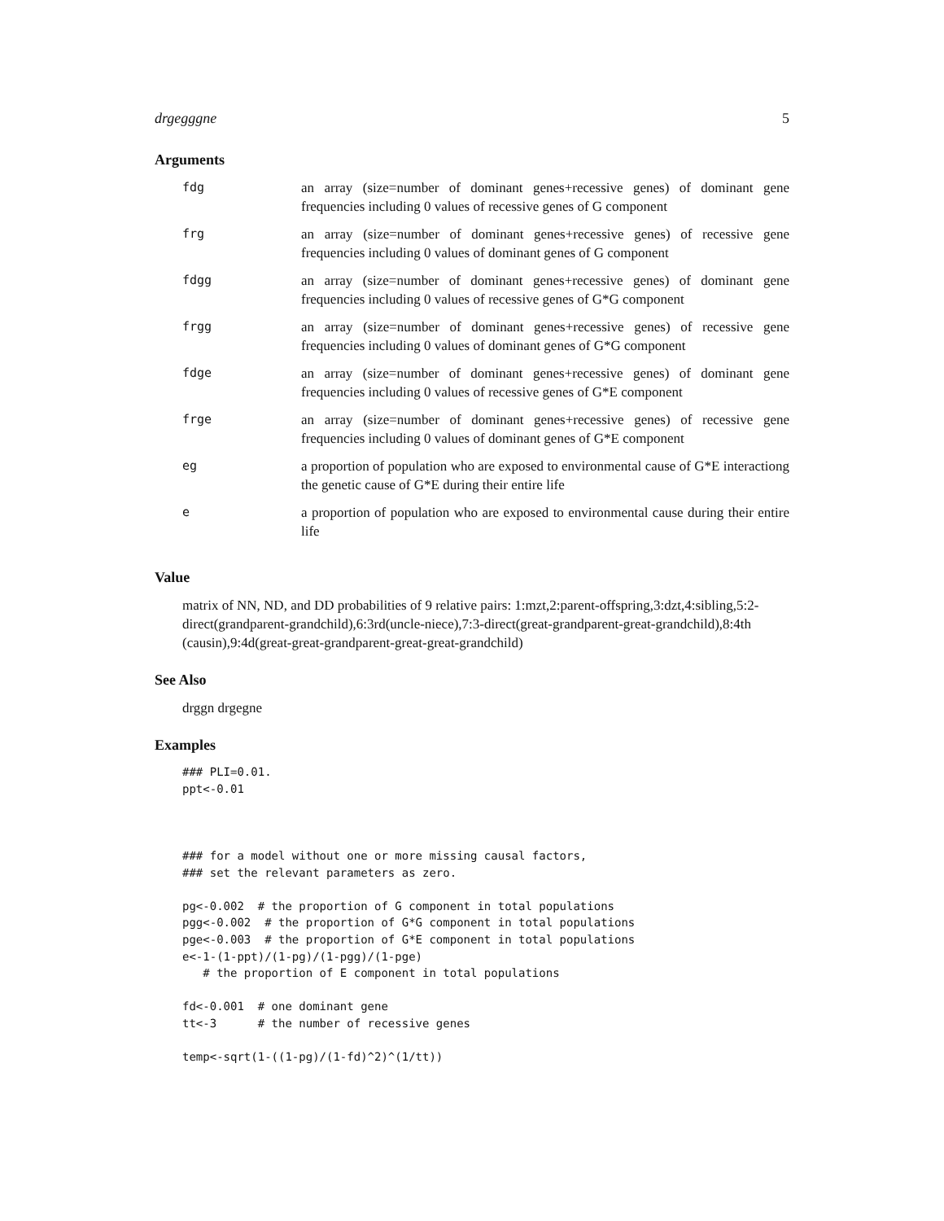drgegggne 5
Arguments
| fdg | an array (size=number of dominant genes+recessive genes) of dominant gene frequencies including 0 values of recessive genes of G component |
| frg | an array (size=number of dominant genes+recessive genes) of recessive gene frequencies including 0 values of dominant genes of G component |
| fdgg | an array (size=number of dominant genes+recessive genes) of dominant gene frequencies including 0 values of recessive genes of G*G component |
| frgg | an array (size=number of dominant genes+recessive genes) of recessive gene frequencies including 0 values of dominant genes of G*G component |
| fdge | an array (size=number of dominant genes+recessive genes) of dominant gene frequencies including 0 values of recessive genes of G*E component |
| frge | an array (size=number of dominant genes+recessive genes) of recessive gene frequencies including 0 values of dominant genes of G*E component |
| eg | a proportion of population who are exposed to environmental cause of G*E interactiong the genetic cause of G*E during their entire life |
| e | a proportion of population who are exposed to environmental cause during their entire life |
Value
matrix of NN, ND, and DD probabilities of 9 relative pairs: 1:mzt,2:parent-offspring,3:dzt,4:sibling,5:2-direct(grandparent-grandchild),6:3rd(uncle-niece),7:3-direct(great-grandparent-great-grandchild),8:4th (causin),9:4d(great-great-grandparent-great-great-grandchild)
See Also
drggn drgegne
Examples
### PLI=0.01.
ppt<-0.01



### for a model without one or more missing causal factors,
### set the relevant parameters as zero.

pg<-0.002  # the proportion of G component in total populations
pgg<-0.002  # the proportion of G*G component in total populations
pge<-0.003  # the proportion of G*E component in total populations
e<-1-(1-ppt)/(1-pg)/(1-pgg)/(1-pge)
   # the proportion of E component in total populations

fd<-0.001  # one dominant gene
tt<-3      # the number of recessive genes

temp<-sqrt(1-((1-pg)/(1-fd)^2)^(1/tt))